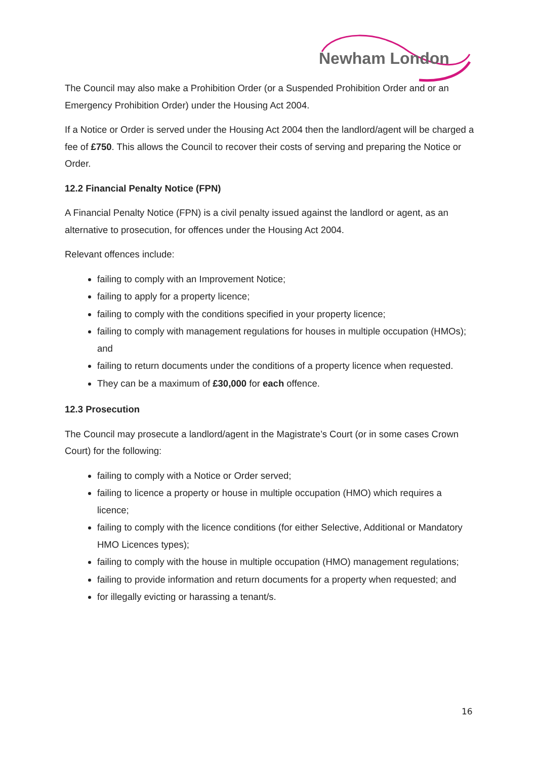Newham London
The Council may also make a Prohibition Order (or a Suspended Prohibition Order and or an Emergency Prohibition Order) under the Housing Act 2004.
If a Notice or Order is served under the Housing Act 2004 then the landlord/agent will be charged a fee of £750. This allows the Council to recover their costs of serving and preparing the Notice or Order.
12.2 Financial Penalty Notice (FPN)
A Financial Penalty Notice (FPN) is a civil penalty issued against the landlord or agent, as an alternative to prosecution, for offences under the Housing Act 2004.
Relevant offences include:
failing to comply with an Improvement Notice;
failing to apply for a property licence;
failing to comply with the conditions specified in your property licence;
failing to comply with management regulations for houses in multiple occupation (HMOs); and
failing to return documents under the conditions of a property licence when requested.
They can be a maximum of £30,000 for each offence.
12.3 Prosecution
The Council may prosecute a landlord/agent in the Magistrate’s Court (or in some cases Crown Court) for the following:
failing to comply with a Notice or Order served;
failing to licence a property or house in multiple occupation (HMO) which requires a licence;
failing to comply with the licence conditions (for either Selective, Additional or Mandatory HMO Licences types);
failing to comply with the house in multiple occupation (HMO) management regulations;
failing to provide information and return documents for a property when requested; and
for illegally evicting or harassing a tenant/s.
16